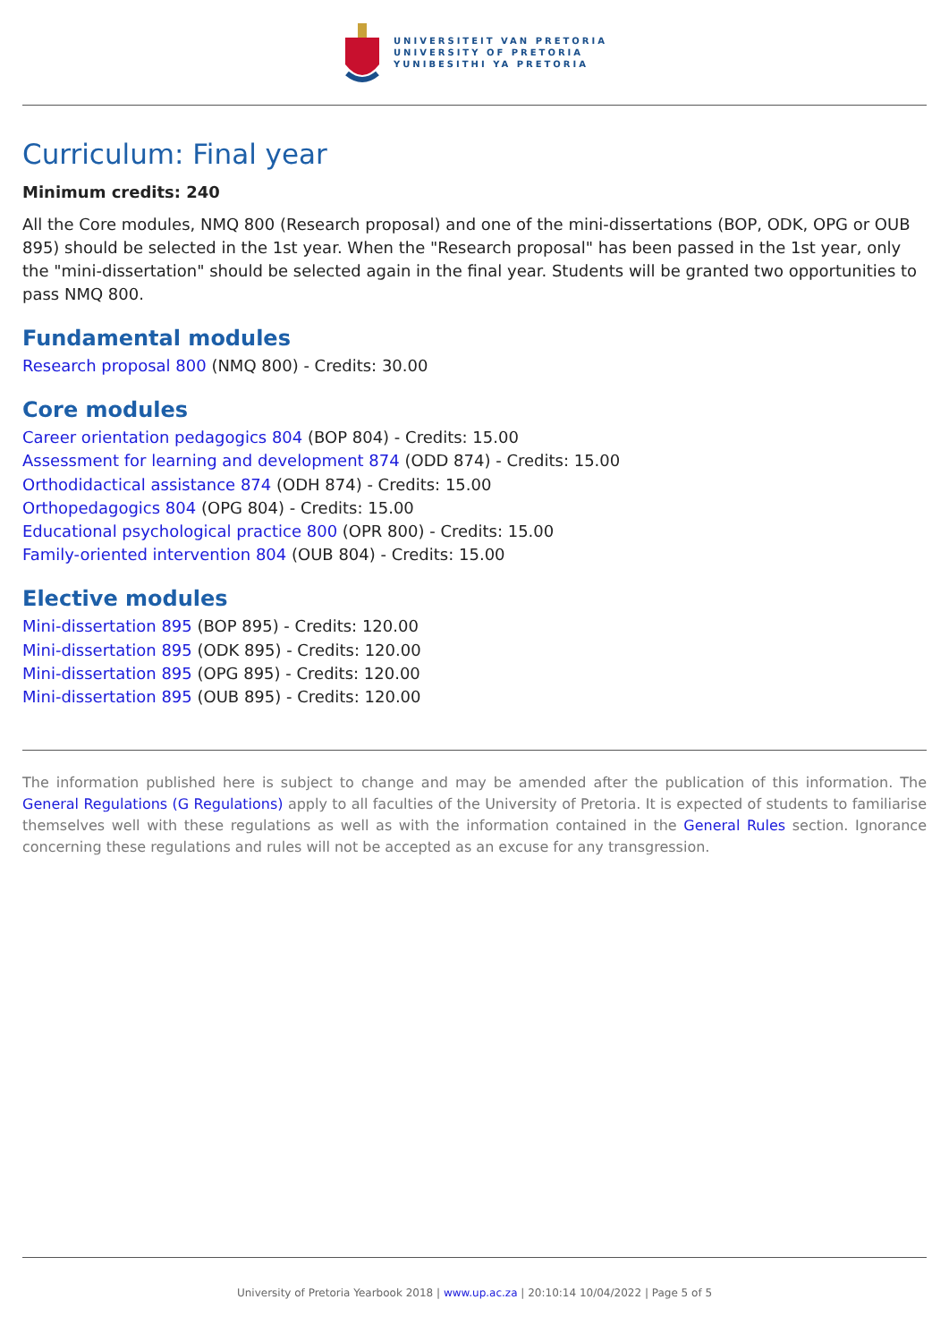UNIVERSITEIT VAN PRETORIA
UNIVERSITY OF PRETORIA
YUNIBESITHI YA PRETORIA
Curriculum: Final year
Minimum credits: 240
All the Core modules, NMQ 800 (Research proposal) and one of the mini-dissertations (BOP, ODK, OPG or OUB 895) should be selected in the 1st year. When the "Research proposal" has been passed in the 1st year, only the "mini-dissertation" should be selected again in the final year. Students will be granted two opportunities to pass NMQ 800.
Fundamental modules
Research proposal 800 (NMQ 800) - Credits: 30.00
Core modules
Career orientation pedagogics 804 (BOP 804) - Credits: 15.00
Assessment for learning and development 874 (ODD 874) - Credits: 15.00
Orthodidactical assistance 874 (ODH 874) - Credits: 15.00
Orthopedagogics 804 (OPG 804) - Credits: 15.00
Educational psychological practice 800 (OPR 800) - Credits: 15.00
Family-oriented intervention 804 (OUB 804) - Credits: 15.00
Elective modules
Mini-dissertation 895 (BOP 895) - Credits: 120.00
Mini-dissertation 895 (ODK 895) - Credits: 120.00
Mini-dissertation 895 (OPG 895) - Credits: 120.00
Mini-dissertation 895 (OUB 895) - Credits: 120.00
The information published here is subject to change and may be amended after the publication of this information. The General Regulations (G Regulations) apply to all faculties of the University of Pretoria. It is expected of students to familiarise themselves well with these regulations as well as with the information contained in the General Rules section. Ignorance concerning these regulations and rules will not be accepted as an excuse for any transgression.
University of Pretoria Yearbook 2018 | www.up.ac.za | 20:10:14 10/04/2022 | Page 5 of 5